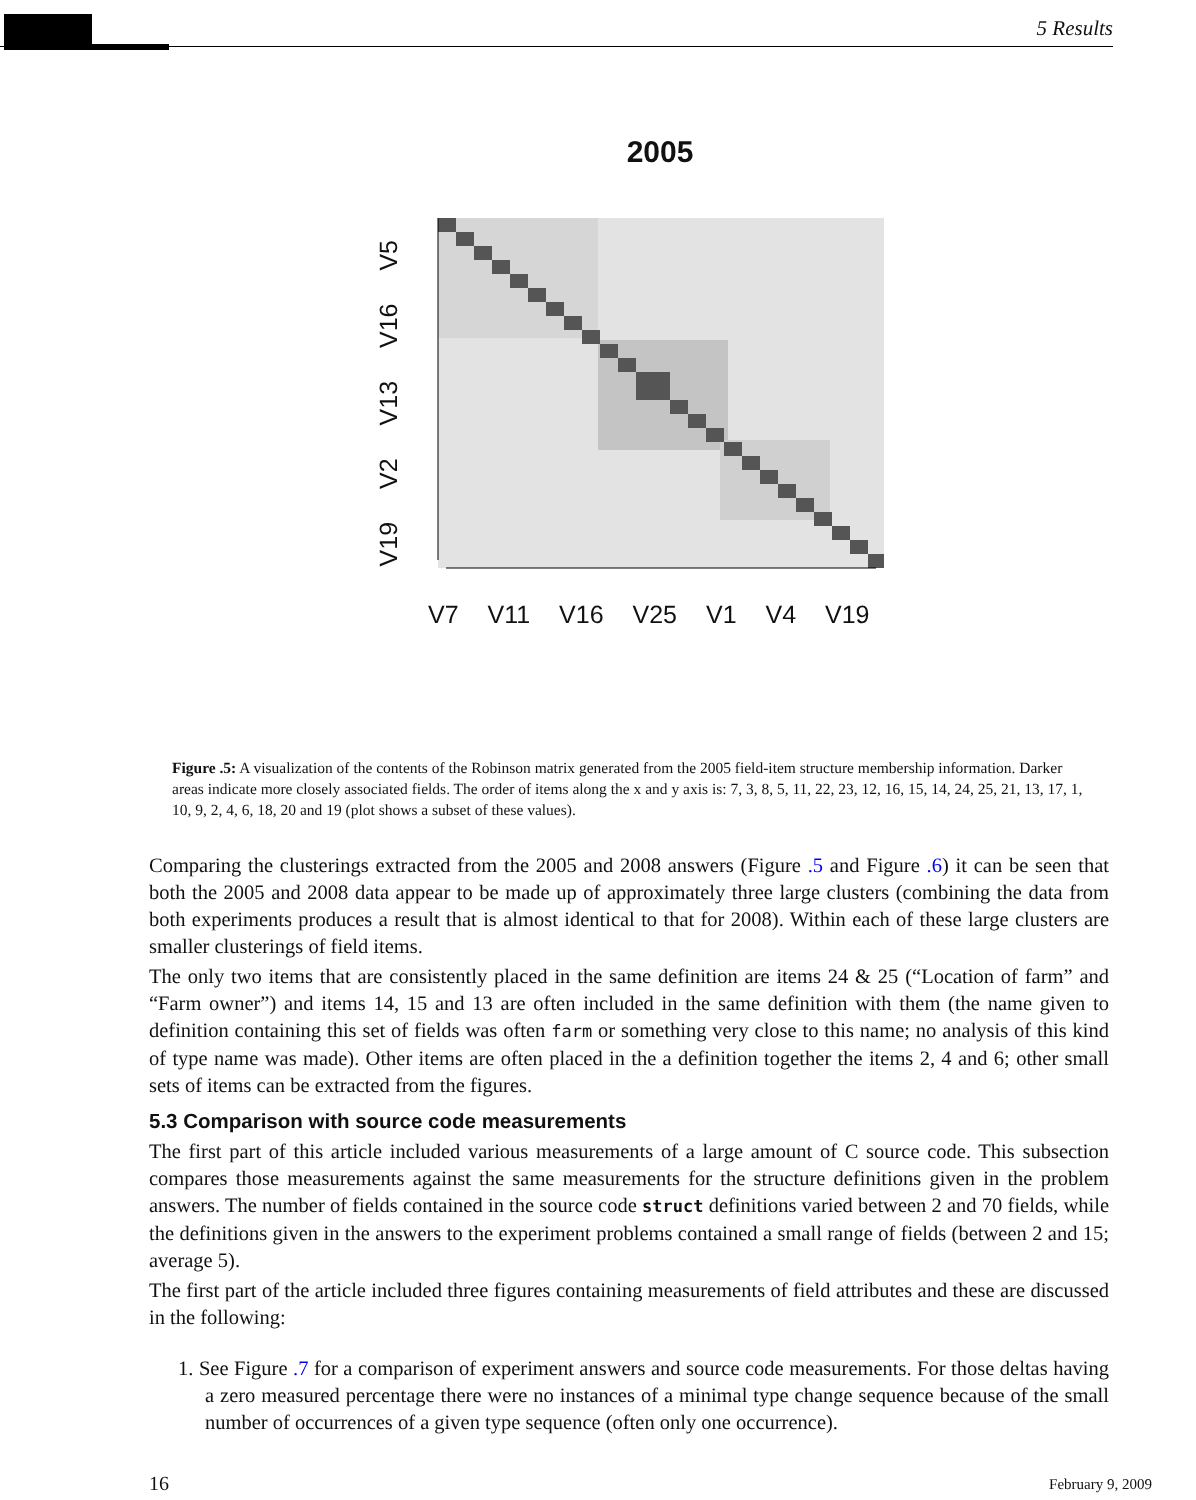5 Results
2005
V7 V11 V16 V25 V1 V4 V19
V19 V2 V13 V16 V5
Figure .5: A visualization of the contents of the Robinson matrix generated from the 2005 field-item structure membership information. Darker areas indicate more closely associated fields. The order of items along the x and y axis is: 7, 3, 8, 5, 11, 22, 23, 12, 16, 15, 14, 24, 25, 21, 13, 17, 1, 10, 9, 2, 4, 6, 18, 20 and 19 (plot shows a subset of these values).
Comparing the clusterings extracted from the 2005 and 2008 answers (Figure .5 and Figure .6) it can be seen that both the 2005 and 2008 data appear to be made up of approximately three large clusters (combining the data from both experiments produces a result that is almost identical to that for 2008). Within each of these large clusters are smaller clusterings of field items.
The only two items that are consistently placed in the same definition are items 24 & 25 (“Location of farm” and “Farm owner”) and items 14, 15 and 13 are often included in the same definition with them (the name given to definition containing this set of fields was often farm or something very close to this name; no analysis of this kind of type name was made). Other items are often placed in the a definition together the items 2, 4 and 6; other small sets of items can be extracted from the figures.
5.3 Comparison with source code measurements
The first part of this article included various measurements of a large amount of C source code. This subsection compares those measurements against the same measurements for the structure definitions given in the problem answers. The number of fields contained in the source code struct definitions varied between 2 and 70 fields, while the definitions given in the answers to the experiment problems contained a small range of fields (between 2 and 15; average 5).
The first part of the article included three figures containing measurements of field attributes and these are discussed in the following:
1. See Figure .7 for a comparison of experiment answers and source code measurements. For those deltas having a zero measured percentage there were no instances of a minimal type change sequence because of the small number of occurrences of a given type sequence (often only one occurrence).
16 February 9, 2009